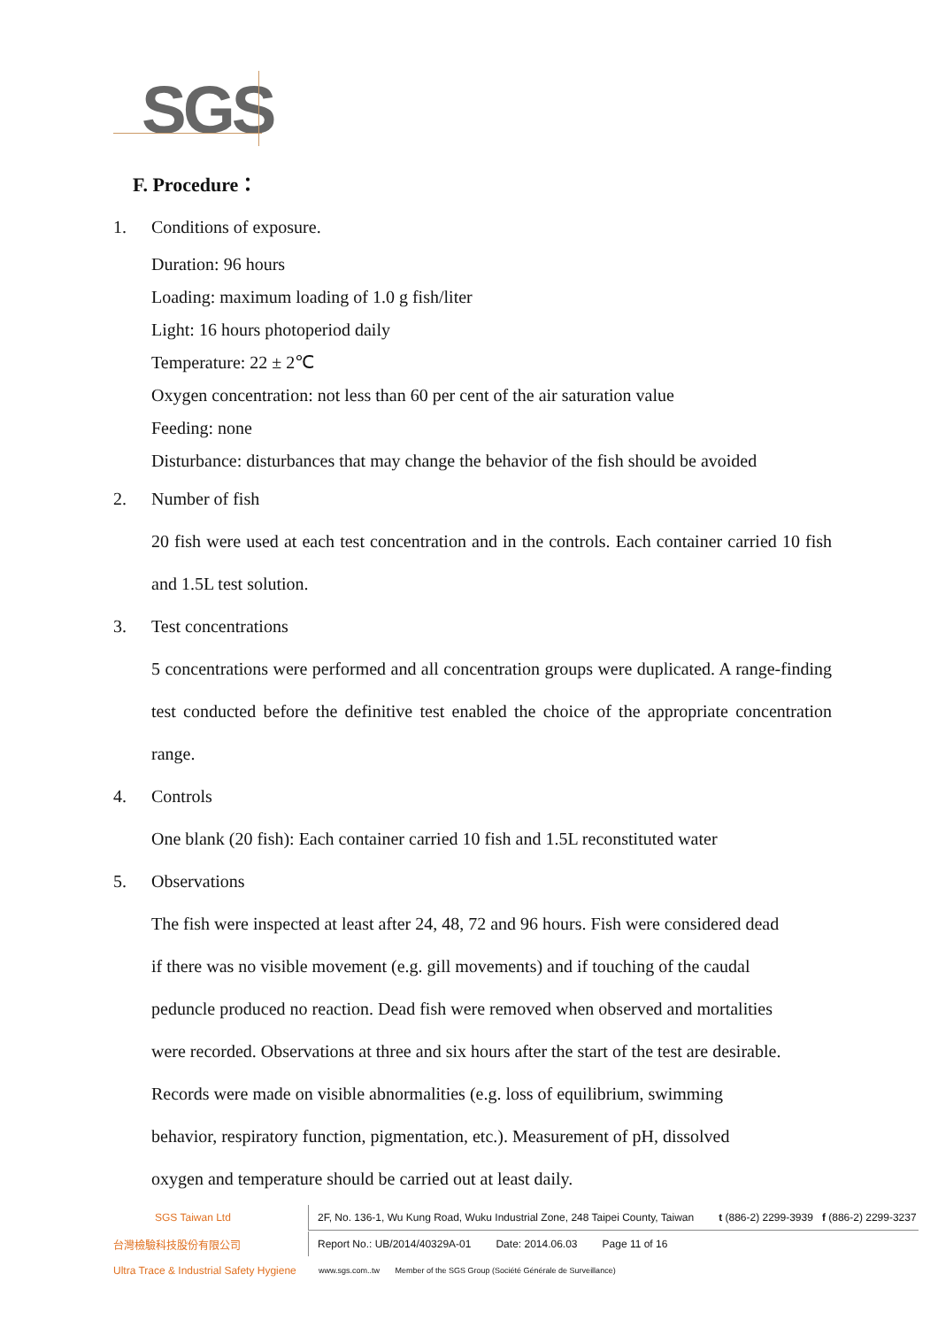SGS
F. Procedure：
1. Conditions of exposure.
Duration: 96 hours
Loading: maximum loading of 1.0 g fish/liter
Light: 16 hours photoperiod daily
Temperature: 22 ± 2℃
Oxygen concentration: not less than 60 per cent of the air saturation value
Feeding: none
Disturbance: disturbances that may change the behavior of the fish should be avoided
2. Number of fish
20 fish were used at each test concentration and in the controls. Each container carried 10 fish and 1.5L test solution.
3. Test concentrations
5 concentrations were performed and all concentration groups were duplicated. A range-finding test conducted before the definitive test enabled the choice of the appropriate concentration range.
4. Controls
One blank (20 fish): Each container carried 10 fish and 1.5L reconstituted water
5. Observations
The fish were inspected at least after 24, 48, 72 and 96 hours. Fish were considered dead
if there was no visible movement (e.g. gill movements) and if touching of the caudal
peduncle produced no reaction. Dead fish were removed when observed and mortalities
were recorded. Observations at three and six hours after the start of the test are desirable.
Records were made on visible abnormalities (e.g. loss of equilibrium, swimming
behavior, respiratory function, pigmentation, etc.). Measurement of pH, dissolved
oxygen and temperature should be carried out at least daily.
SGS Taiwan Ltd
2F, No. 136-1, Wu Kung Road, Wuku Industrial Zone, 248 Taipei County, Taiwan t (886-2) 2299-3939 f (886-2) 2299-3237
台灣檢驗科技股份有限公司
Report No.: UB/2014/40329A-01 Date: 2014.06.03 Page 11 of 16
Ultra Trace & Industrial Safety Hygiene
www.sgs.com..tw Member of the SGS Group (Société Générale de Surveillance)